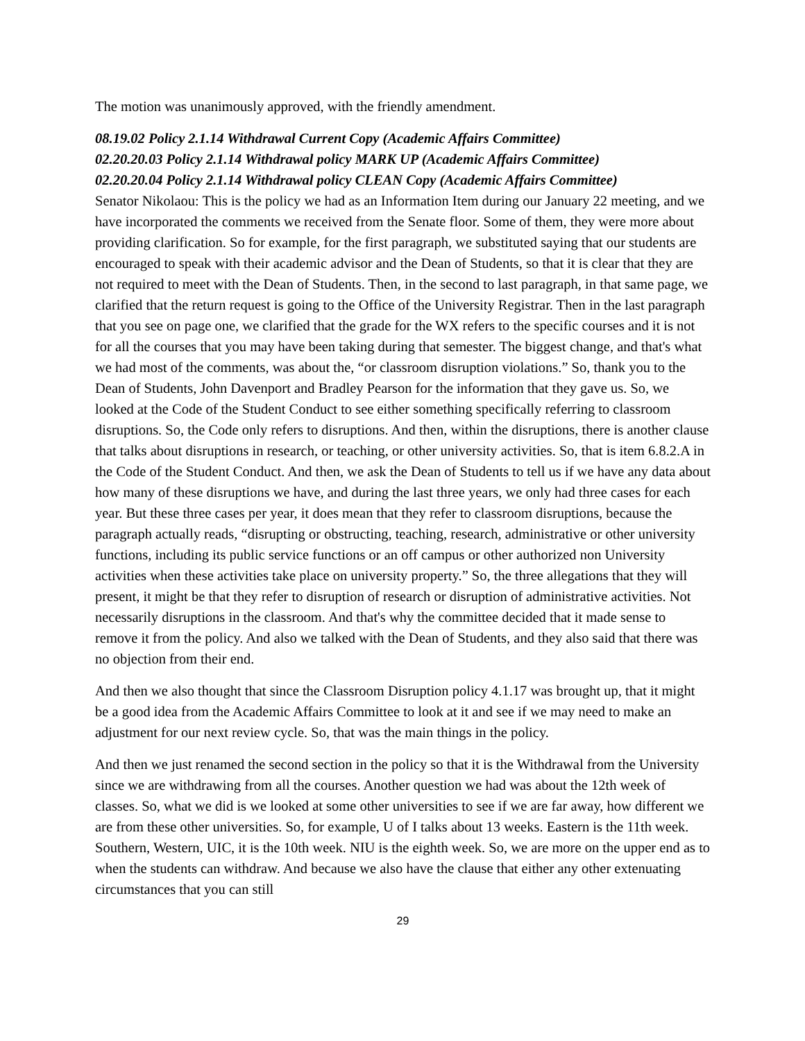The motion was unanimously approved, with the friendly amendment.
08.19.02 Policy 2.1.14 Withdrawal Current Copy (Academic Affairs Committee)
02.20.20.03 Policy 2.1.14 Withdrawal policy MARK UP (Academic Affairs Committee)
02.20.20.04 Policy 2.1.14 Withdrawal policy CLEAN Copy (Academic Affairs Committee)
Senator Nikolaou: This is the policy we had as an Information Item during our January 22 meeting, and we have incorporated the comments we received from the Senate floor. Some of them, they were more about providing clarification. So for example, for the first paragraph, we substituted saying that our students are encouraged to speak with their academic advisor and the Dean of Students, so that it is clear that they are not required to meet with the Dean of Students. Then, in the second to last paragraph, in that same page, we clarified that the return request is going to the Office of the University Registrar. Then in the last paragraph that you see on page one, we clarified that the grade for the WX refers to the specific courses and it is not for all the courses that you may have been taking during that semester. The biggest change, and that's what we had most of the comments, was about the, “or classroom disruption violations.” So, thank you to the Dean of Students, John Davenport and Bradley Pearson for the information that they gave us. So, we looked at the Code of the Student Conduct to see either something specifically referring to classroom disruptions. So, the Code only refers to disruptions. And then, within the disruptions, there is another clause that talks about disruptions in research, or teaching, or other university activities. So, that is item 6.8.2.A in the Code of the Student Conduct. And then, we ask the Dean of Students to tell us if we have any data about how many of these disruptions we have, and during the last three years, we only had three cases for each year. But these three cases per year, it does mean that they refer to classroom disruptions, because the paragraph actually reads, “disrupting or obstructing, teaching, research, administrative or other university functions, including its public service functions or an off campus or other authorized non University activities when these activities take place on university property.” So, the three allegations that they will present, it might be that they refer to disruption of research or disruption of administrative activities. Not necessarily disruptions in the classroom. And that's why the committee decided that it made sense to remove it from the policy. And also we talked with the Dean of Students, and they also said that there was no objection from their end.
And then we also thought that since the Classroom Disruption policy 4.1.17 was brought up, that it might be a good idea from the Academic Affairs Committee to look at it and see if we may need to make an adjustment for our next review cycle. So, that was the main things in the policy.
And then we just renamed the second section in the policy so that it is the Withdrawal from the University since we are withdrawing from all the courses. Another question we had was about the 12th week of classes. So, what we did is we looked at some other universities to see if we are far away, how different we are from these other universities. So, for example, U of I talks about 13 weeks. Eastern is the 11th week. Southern, Western, UIC, it is the 10th week. NIU is the eighth week. So, we are more on the upper end as to when the students can withdraw. And because we also have the clause that either any other extenuating circumstances that you can still
29